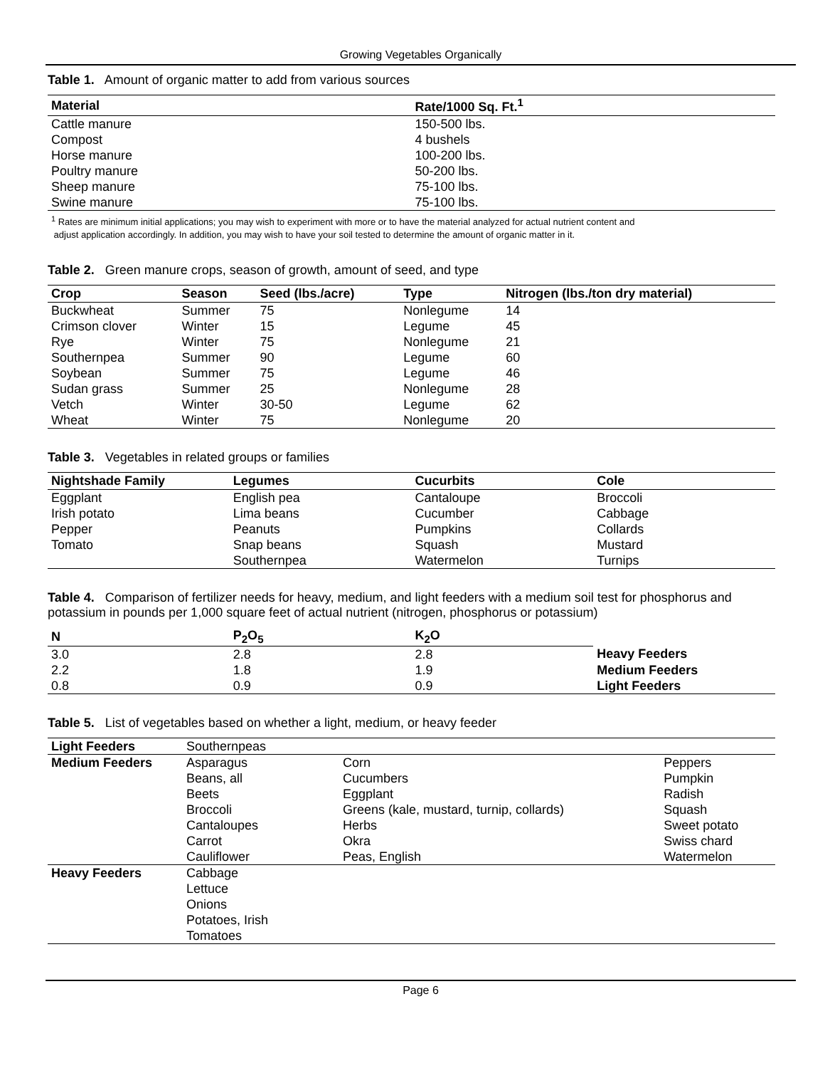Growing Vegetables Organically
Table 1. Amount of organic matter to add from various sources
| Material | Rate/1000 Sq. Ft.<sup>1</sup> |
| --- | --- |
| Cattle manure | 150-500 lbs. |
| Compost | 4 bushels |
| Horse manure | 100-200 lbs. |
| Poultry manure | 50-200 lbs. |
| Sheep manure | 75-100 lbs. |
| Swine manure | 75-100 lbs. |
<sup>1</sup> Rates are minimum initial applications; you may wish to experiment with more or to have the material analyzed for actual nutrient content and
adjust application accordingly. In addition, you may wish to have your soil tested to determine the amount of organic matter in it.
Table 2. Green manure crops, season of growth, amount of seed, and type
| Crop | Season | Seed (lbs./acre) | Type | Nitrogen (lbs./ton dry material) |
| --- | --- | --- | --- | --- |
| Buckwheat | Summer | 75 | Nonlegume | 14 |
| Crimson clover | Winter | 15 | Legume | 45 |
| Rye | Winter | 75 | Nonlegume | 21 |
| Southernpea | Summer | 90 | Legume | 60 |
| Soybean | Summer | 75 | Legume | 46 |
| Sudan grass | Summer | 25 | Nonlegume | 28 |
| Vetch | Winter | 30-50 | Legume | 62 |
| Wheat | Winter | 75 | Nonlegume | 20 |
Table 3. Vegetables in related groups or families
| Nightshade Family | Legumes | Cucurbits | Cole |
| --- | --- | --- | --- |
| Eggplant | English pea | Cantaloupe | Broccoli |
| Irish potato | Lima beans | Cucumber | Cabbage |
| Pepper | Peanuts | Pumpkins | Collards |
| Tomato | Snap beans | Squash | Mustard |
| | Southernpea | Watermelon | Turnips |
Table 4. Comparison of fertilizer needs for heavy, medium, and light feeders with a medium soil test for phosphorus and potassium in pounds per 1,000 square feet of actual nutrient (nitrogen, phosphorus or potassium)
| N | P<sub>2</sub>O<sub>5</sub> | K<sub>2</sub>O | |
| --- | --- | --- | --- |
| 3.0 | 2.8 | 2.8 | Heavy Feeders |
| 2.2 | 1.8 | 1.9 | Medium Feeders |
| 0.8 | 0.9 | 0.9 | Light Feeders |
Table 5. List of vegetables based on whether a light, medium, or heavy feeder
| Light Feeders | Southernpeas | | |
| Medium Feeders | Asparagus | Corn | Peppers |
| | Beans, all | Cucumbers | Pumpkin |
| | Beets | Eggplant | Radish |
| | Broccoli | Greens (kale, mustard, turnip, collards) | Squash |
| | Cantaloupes | Herbs | Sweet potato |
| | Carrot | Okra | Swiss chard |
| | Cauliflower | Peas, English | Watermelon |
| Heavy Feeders | Cabbage | | |
| | Lettuce | | |
| | Onions | | |
| | Potatoes, Irish | | |
| | Tomatoes | | |
Page 6